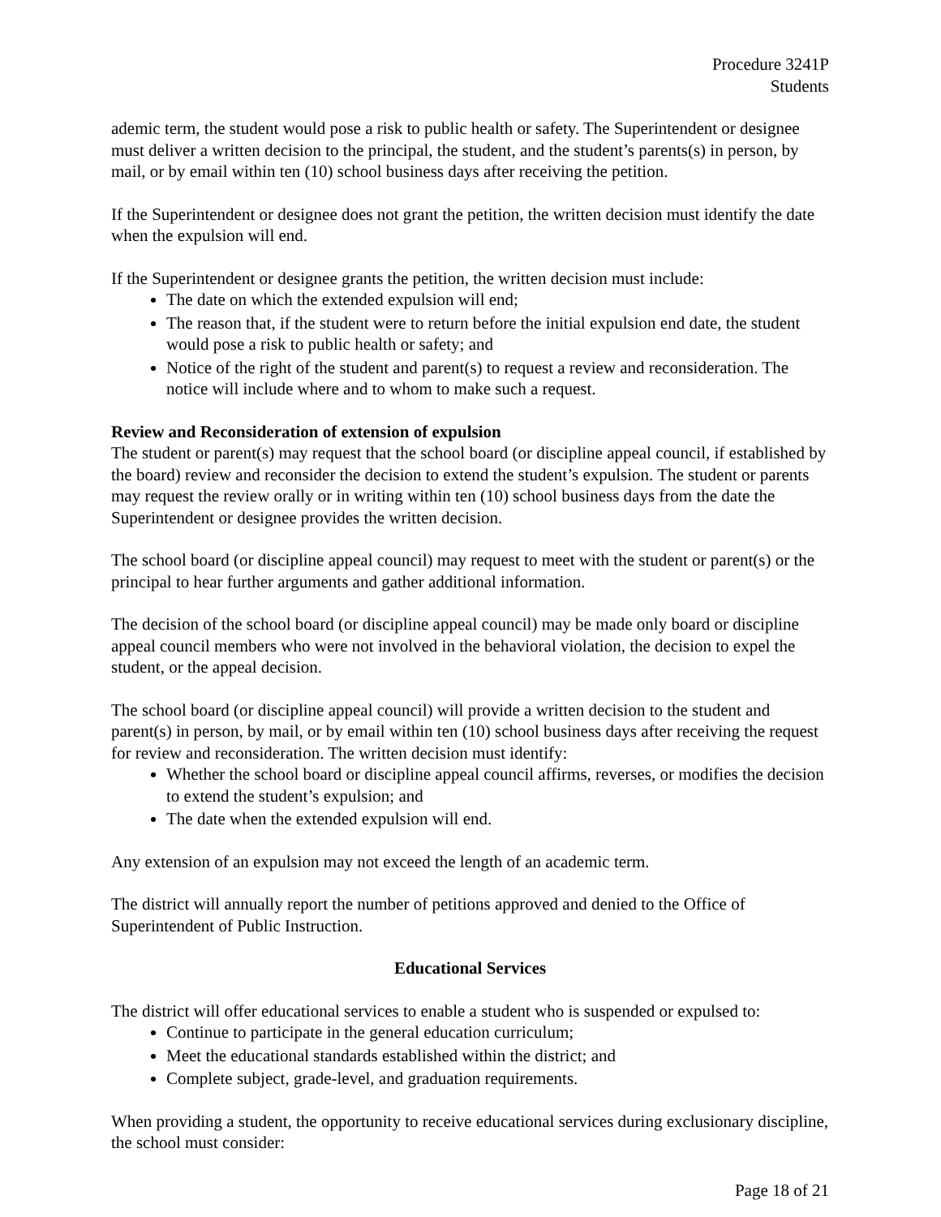Procedure 3241P
Students
ademic term, the student would pose a risk to public health or safety. The Superintendent or designee must deliver a written decision to the principal, the student, and the student’s parents(s) in person, by mail, or by email within ten (10) school business days after receiving the petition.
If the Superintendent or designee does not grant the petition, the written decision must identify the date when the expulsion will end.
If the Superintendent or designee grants the petition, the written decision must include:
The date on which the extended expulsion will end;
The reason that, if the student were to return before the initial expulsion end date, the student would pose a risk to public health or safety; and
Notice of the right of the student and parent(s) to request a review and reconsideration. The notice will include where and to whom to make such a request.
Review and Reconsideration of extension of expulsion
The student or parent(s) may request that the school board (or discipline appeal council, if established by the board) review and reconsider the decision to extend the student’s expulsion. The student or parents may request the review orally or in writing within ten (10) school business days from the date the Superintendent or designee provides the written decision.
The school board (or discipline appeal council) may request to meet with the student or parent(s) or the principal to hear further arguments and gather additional information.
The decision of the school board (or discipline appeal council) may be made only board or discipline appeal council members who were not involved in the behavioral violation, the decision to expel the student, or the appeal decision.
The school board (or discipline appeal council) will provide a written decision to the student and parent(s) in person, by mail, or by email within ten (10) school business days after receiving the request for review and reconsideration. The written decision must identify:
Whether the school board or discipline appeal council affirms, reverses, or modifies the decision to extend the student’s expulsion; and
The date when the extended expulsion will end.
Any extension of an expulsion may not exceed the length of an academic term.
The district will annually report the number of petitions approved and denied to the Office of Superintendent of Public Instruction.
Educational Services
The district will offer educational services to enable a student who is suspended or expulsed to:
Continue to participate in the general education curriculum;
Meet the educational standards established within the district; and
Complete subject, grade-level, and graduation requirements.
When providing a student, the opportunity to receive educational services during exclusionary discipline, the school must consider:
Page 18 of 21